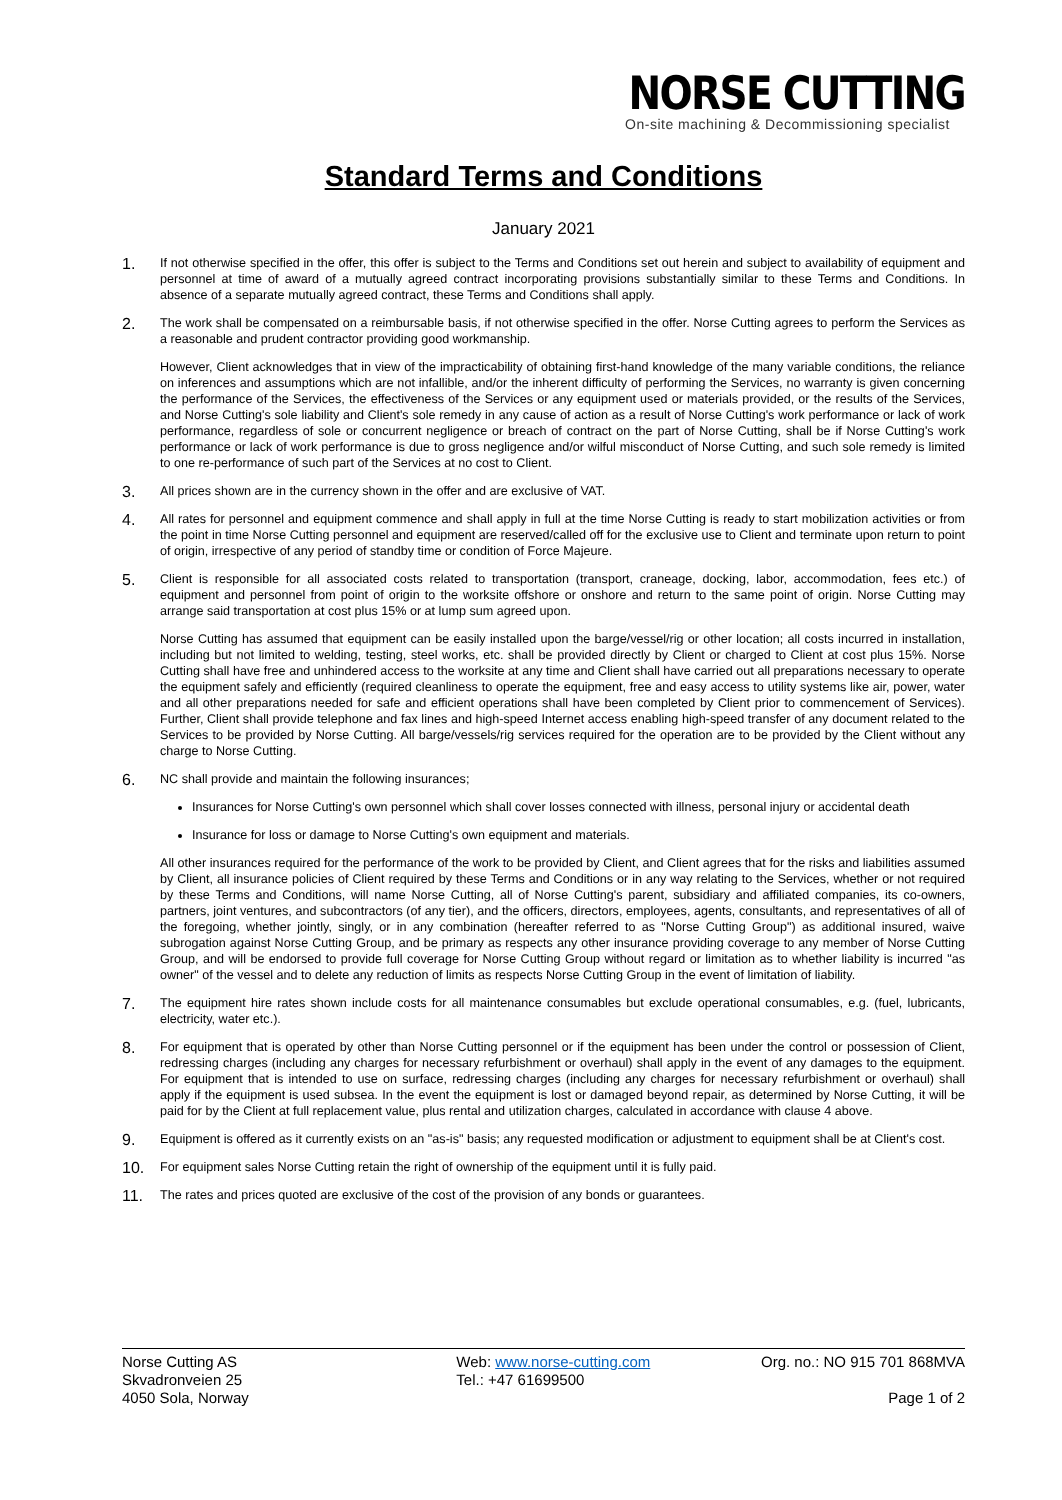NORSE CUTTING
On-site machining & Decommissioning specialist
Standard Terms and Conditions
January 2021
1.
If not otherwise specified in the offer, this offer is subject to the Terms and Conditions set out herein and subject to availability of equipment and personnel at time of award of a mutually agreed contract incorporating provisions substantially similar to these Terms and Conditions. In absence of a separate mutually agreed contract, these Terms and Conditions shall apply.
2.
The work shall be compensated on a reimbursable basis, if not otherwise specified in the offer. Norse Cutting agrees to perform the Services as a reasonable and prudent contractor providing good workmanship.
However, Client acknowledges that in view of the impracticability of obtaining first-hand knowledge of the many variable conditions, the reliance on inferences and assumptions which are not infallible, and/or the inherent difficulty of performing the Services, no warranty is given concerning the performance of the Services, the effectiveness of the Services or any equipment used or materials provided, or the results of the Services, and Norse Cutting's sole liability and Client's sole remedy in any cause of action as a result of Norse Cutting's work performance or lack of work performance, regardless of sole or concurrent negligence or breach of contract on the part of Norse Cutting, shall be if Norse Cutting's work performance or lack of work performance is due to gross negligence and/or wilful misconduct of Norse Cutting, and such sole remedy is limited to one re-performance of such part of the Services at no cost to Client.
3.
All prices shown are in the currency shown in the offer and are exclusive of VAT.
4.
All rates for personnel and equipment commence and shall apply in full at the time Norse Cutting is ready to start mobilization activities or from the point in time Norse Cutting personnel and equipment are reserved/called off for the exclusive use to Client and terminate upon return to point of origin, irrespective of any period of standby time or condition of Force Majeure.
5.
Client is responsible for all associated costs related to transportation (transport, craneage, docking, labor, accommodation, fees etc.) of equipment and personnel from point of origin to the worksite offshore or onshore and return to the same point of origin. Norse Cutting may arrange said transportation at cost plus 15% or at lump sum agreed upon.
Norse Cutting has assumed that equipment can be easily installed upon the barge/vessel/rig or other location; all costs incurred in installation, including but not limited to welding, testing, steel works, etc. shall be provided directly by Client or charged to Client at cost plus 15%. Norse Cutting shall have free and unhindered access to the worksite at any time and Client shall have carried out all preparations necessary to operate the equipment safely and efficiently (required cleanliness to operate the equipment, free and easy access to utility systems like air, power, water and all other preparations needed for safe and efficient operations shall have been completed by Client prior to commencement of Services). Further, Client shall provide telephone and fax lines and high-speed Internet access enabling high-speed transfer of any document related to the Services to be provided by Norse Cutting. All barge/vessels/rig services required for the operation are to be provided by the Client without any charge to Norse Cutting.
6.
NC shall provide and maintain the following insurances;
Insurances for Norse Cutting's own personnel which shall cover losses connected with illness, personal injury or accidental death
Insurance for loss or damage to Norse Cutting's own equipment and materials.
All other insurances required for the performance of the work to be provided by Client, and Client agrees that for the risks and liabilities assumed by Client, all insurance policies of Client required by these Terms and Conditions or in any way relating to the Services, whether or not required by these Terms and Conditions, will name Norse Cutting, all of Norse Cutting's parent, subsidiary and affiliated companies, its co-owners, partners, joint ventures, and subcontractors (of any tier), and the officers, directors, employees, agents, consultants, and representatives of all of the foregoing, whether jointly, singly, or in any combination (hereafter referred to as "Norse Cutting Group") as additional insured, waive subrogation against Norse Cutting Group, and be primary as respects any other insurance providing coverage to any member of Norse Cutting Group, and will be endorsed to provide full coverage for Norse Cutting Group without regard or limitation as to whether liability is incurred "as owner" of the vessel and to delete any reduction of limits as respects Norse Cutting Group in the event of limitation of liability.
7.
The equipment hire rates shown include costs for all maintenance consumables but exclude operational consumables, e.g. (fuel, lubricants, electricity, water etc.).
8.
For equipment that is operated by other than Norse Cutting personnel or if the equipment has been under the control or possession of Client, redressing charges (including any charges for necessary refurbishment or overhaul) shall apply in the event of any damages to the equipment. For equipment that is intended to use on surface, redressing charges (including any charges for necessary refurbishment or overhaul) shall apply if the equipment is used subsea. In the event the equipment is lost or damaged beyond repair, as determined by Norse Cutting, it will be paid for by the Client at full replacement value, plus rental and utilization charges, calculated in accordance with clause 4 above.
9.
Equipment is offered as it currently exists on an "as-is" basis; any requested modification or adjustment to equipment shall be at Client's cost.
10.
For equipment sales Norse Cutting retain the right of ownership of the equipment until it is fully paid.
11.
The rates and prices quoted are exclusive of the cost of the provision of any bonds or guarantees.
Norse Cutting AS
Skvadronveien 25
4050 Sola, Norway
Web: www.norse-cutting.com
Tel.: +47 61699500
Org. no.: NO 915 701 868MVA
Page 1 of 2